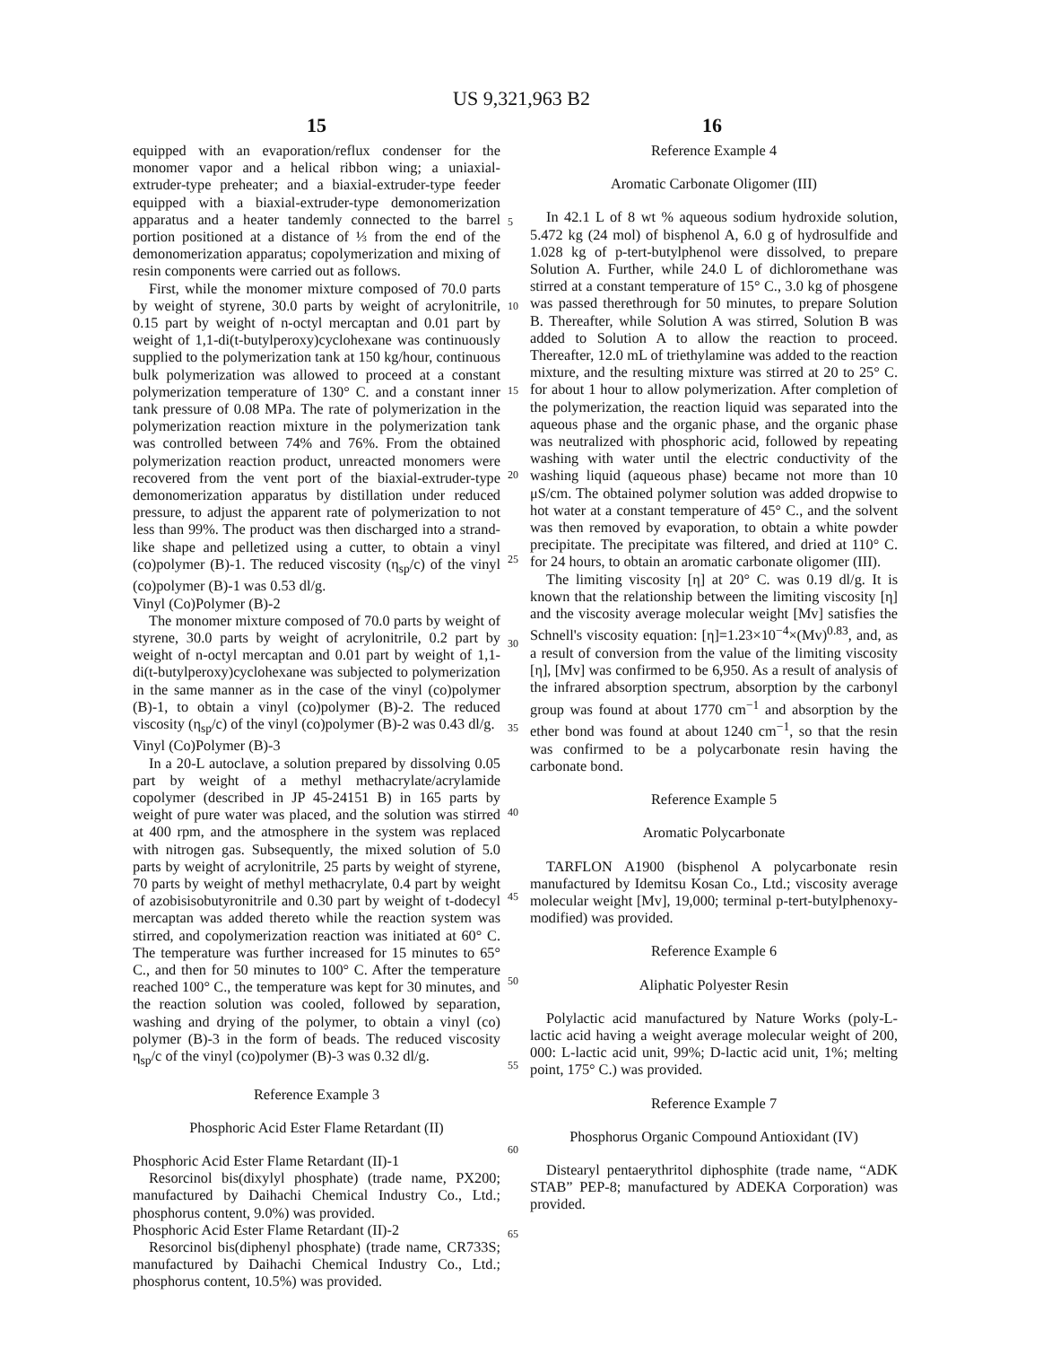US 9,321,963 B2
15 16
5
10
15
20
25
30
35
40
45
50
55
60
65
equipped with an evaporation/reflux condenser for the monomer vapor and a helical ribbon wing; a uniaxial-extruder-type preheater; and a biaxial-extruder-type feeder equipped with a biaxial-extruder-type demonomerization apparatus and a heater tandemly connected to the barrel portion positioned at a distance of ⅓ from the end of the demonomerization apparatus; copolymerization and mixing of resin components were carried out as follows.
First, while the monomer mixture composed of 70.0 parts by weight of styrene, 30.0 parts by weight of acrylonitrile, 0.15 part by weight of n-octyl mercaptan and 0.01 part by weight of 1,1-di(t-butylperoxy)cyclohexane was continuously supplied to the polymerization tank at 150 kg/hour, continuous bulk polymerization was allowed to proceed at a constant polymerization temperature of 130° C. and a constant inner tank pressure of 0.08 MPa. The rate of polymerization in the polymerization reaction mixture in the polymerization tank was controlled between 74% and 76%. From the obtained polymerization reaction product, unreacted monomers were recovered from the vent port of the biaxial-extruder-type demonomerization apparatus by distillation under reduced pressure, to adjust the apparent rate of polymerization to not less than 99%. The product was then discharged into a strand-like shape and pelletized using a cutter, to obtain a vinyl (co)polymer (B)-1. The reduced viscosity (η<sub>sp</sub>/c) of the vinyl (co)polymer (B)-1 was 0.53 dl/g.
Vinyl (Co)Polymer (B)-2
The monomer mixture composed of 70.0 parts by weight of styrene, 30.0 parts by weight of acrylonitrile, 0.2 part by weight of n-octyl mercaptan and 0.01 part by weight of 1,1-di(t-butylperoxy)cyclohexane was subjected to polymerization in the same manner as in the case of the vinyl (co)polymer (B)-1, to obtain a vinyl (co)polymer (B)-2. The reduced viscosity (η<sub>sp</sub>/c) of the vinyl (co)polymer (B)-2 was 0.43 dl/g.
Vinyl (Co)Polymer (B)-3
In a 20-L autoclave, a solution prepared by dissolving 0.05 part by weight of a methyl methacrylate/acrylamide copolymer (described in JP 45-24151 B) in 165 parts by weight of pure water was placed, and the solution was stirred at 400 rpm, and the atmosphere in the system was replaced with nitrogen gas. Subsequently, the mixed solution of 5.0 parts by weight of acrylonitrile, 25 parts by weight of styrene, 70 parts by weight of methyl methacrylate, 0.4 part by weight of azobisisobutyronitrile and 0.30 part by weight of t-dodecyl mercaptan was added thereto while the reaction system was stirred, and copolymerization reaction was initiated at 60° C. The temperature was further increased for 15 minutes to 65° C., and then for 50 minutes to 100° C. After the temperature reached 100° C., the temperature was kept for 30 minutes, and the reaction solution was cooled, followed by separation, washing and drying of the polymer, to obtain a vinyl (co) polymer (B)-3 in the form of beads. The reduced viscosity η<sub>sp</sub>/c of the vinyl (co)polymer (B)-3 was 0.32 dl/g.
Reference Example 3
Phosphoric Acid Ester Flame Retardant (II)
Phosphoric Acid Ester Flame Retardant (II)-1
Resorcinol bis(dixylyl phosphate) (trade name, PX200; manufactured by Daihachi Chemical Industry Co., Ltd.; phosphorus content, 9.0%) was provided.
Phosphoric Acid Ester Flame Retardant (II)-2
Resorcinol bis(diphenyl phosphate) (trade name, CR733S; manufactured by Daihachi Chemical Industry Co., Ltd.; phosphorus content, 10.5%) was provided.
Reference Example 4
Aromatic Carbonate Oligomer (III)
In 42.1 L of 8 wt % aqueous sodium hydroxide solution, 5.472 kg (24 mol) of bisphenol A, 6.0 g of hydrosulfide and 1.028 kg of p-tert-butylphenol were dissolved, to prepare Solution A. Further, while 24.0 L of dichloromethane was stirred at a constant temperature of 15° C., 3.0 kg of phosgene was passed therethrough for 50 minutes, to prepare Solution B. Thereafter, while Solution A was stirred, Solution B was added to Solution A to allow the reaction to proceed. Thereafter, 12.0 mL of triethylamine was added to the reaction mixture, and the resulting mixture was stirred at 20 to 25° C. for about 1 hour to allow polymerization. After completion of the polymerization, the reaction liquid was separated into the aqueous phase and the organic phase, and the organic phase was neutralized with phosphoric acid, followed by repeating washing with water until the electric conductivity of the washing liquid (aqueous phase) became not more than 10 μS/cm. The obtained polymer solution was added dropwise to hot water at a constant temperature of 45° C., and the solvent was then removed by evaporation, to obtain a white powder precipitate. The precipitate was filtered, and dried at 110° C. for 24 hours, to obtain an aromatic carbonate oligomer (III).
The limiting viscosity [η] at 20° C. was 0.19 dl/g. It is known that the relationship between the limiting viscosity [η] and the viscosity average molecular weight [Mv] satisfies the Schnell's viscosity equation: [η]=1.23×10<sup>−4</sup>×(Mv)<sup>0.83</sup>, and, as a result of conversion from the value of the limiting viscosity [η], [Mv] was confirmed to be 6,950. As a result of analysis of the infrared absorption spectrum, absorption by the carbonyl group was found at about 1770 cm<sup>−1</sup> and absorption by the ether bond was found at about 1240 cm<sup>−1</sup>, so that the resin was confirmed to be a polycarbonate resin having the carbonate bond.
Reference Example 5
Aromatic Polycarbonate
TARFLON A1900 (bisphenol A polycarbonate resin manufactured by Idemitsu Kosan Co., Ltd.; viscosity average molecular weight [Mv], 19,000; terminal p-tert-butylphenoxy-modified) was provided.
Reference Example 6
Aliphatic Polyester Resin
Polylactic acid manufactured by Nature Works (poly-L-lactic acid having a weight average molecular weight of 200, 000: L-lactic acid unit, 99%; D-lactic acid unit, 1%; melting point, 175° C.) was provided.
Reference Example 7
Phosphorus Organic Compound Antioxidant (IV)
Distearyl pentaerythritol diphosphite (trade name, “ADK STAB” PEP-8; manufactured by ADEKA Corporation) was provided.